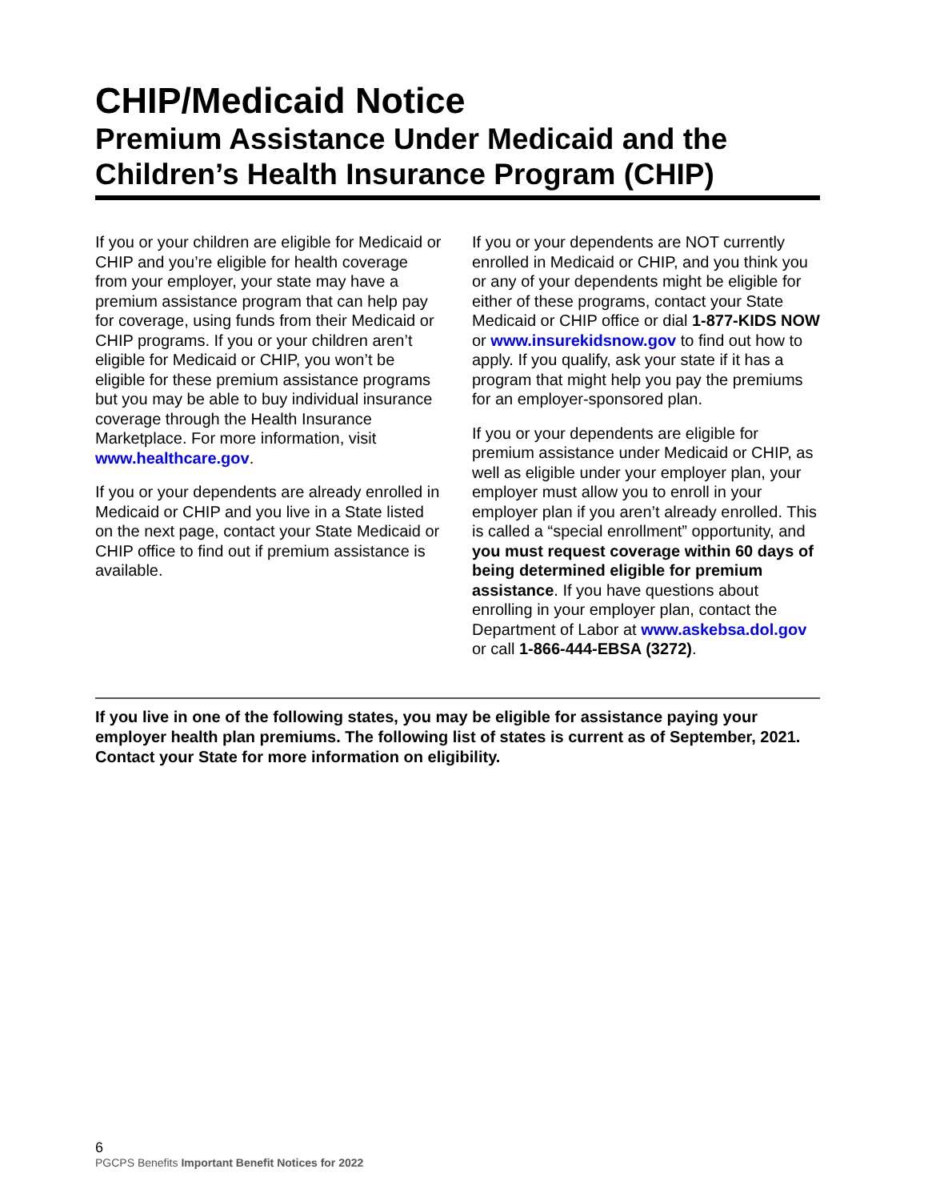CHIP/Medicaid Notice
Premium Assistance Under Medicaid and the Children’s Health Insurance Program (CHIP)
If you or your children are eligible for Medicaid or CHIP and you’re eligible for health coverage from your employer, your state may have a premium assistance program that can help pay for coverage, using funds from their Medicaid or CHIP programs. If you or your children aren’t eligible for Medicaid or CHIP, you won’t be eligible for these premium assistance programs but you may be able to buy individual insurance coverage through the Health Insurance Marketplace. For more information, visit www.healthcare.gov.
If you or your dependents are already enrolled in Medicaid or CHIP and you live in a State listed on the next page, contact your State Medicaid or CHIP office to find out if premium assistance is available.
If you or your dependents are NOT currently enrolled in Medicaid or CHIP, and you think you or any of your dependents might be eligible for either of these programs, contact your State Medicaid or CHIP office or dial 1-877-KIDS NOW or www.insurekidsnow.gov to find out how to apply. If you qualify, ask your state if it has a program that might help you pay the premiums for an employer-sponsored plan.
If you or your dependents are eligible for premium assistance under Medicaid or CHIP, as well as eligible under your employer plan, your employer must allow you to enroll in your employer plan if you aren’t already enrolled. This is called a “special enrollment” opportunity, and you must request coverage within 60 days of being determined eligible for premium assistance. If you have questions about enrolling in your employer plan, contact the Department of Labor at www.askebsa.dol.gov or call 1-866-444-EBSA (3272).
If you live in one of the following states, you may be eligible for assistance paying your employer health plan premiums. The following list of states is current as of September, 2021. Contact your State for more information on eligibility.
6
PGCPS Benefits Important Benefit Notices for 2022